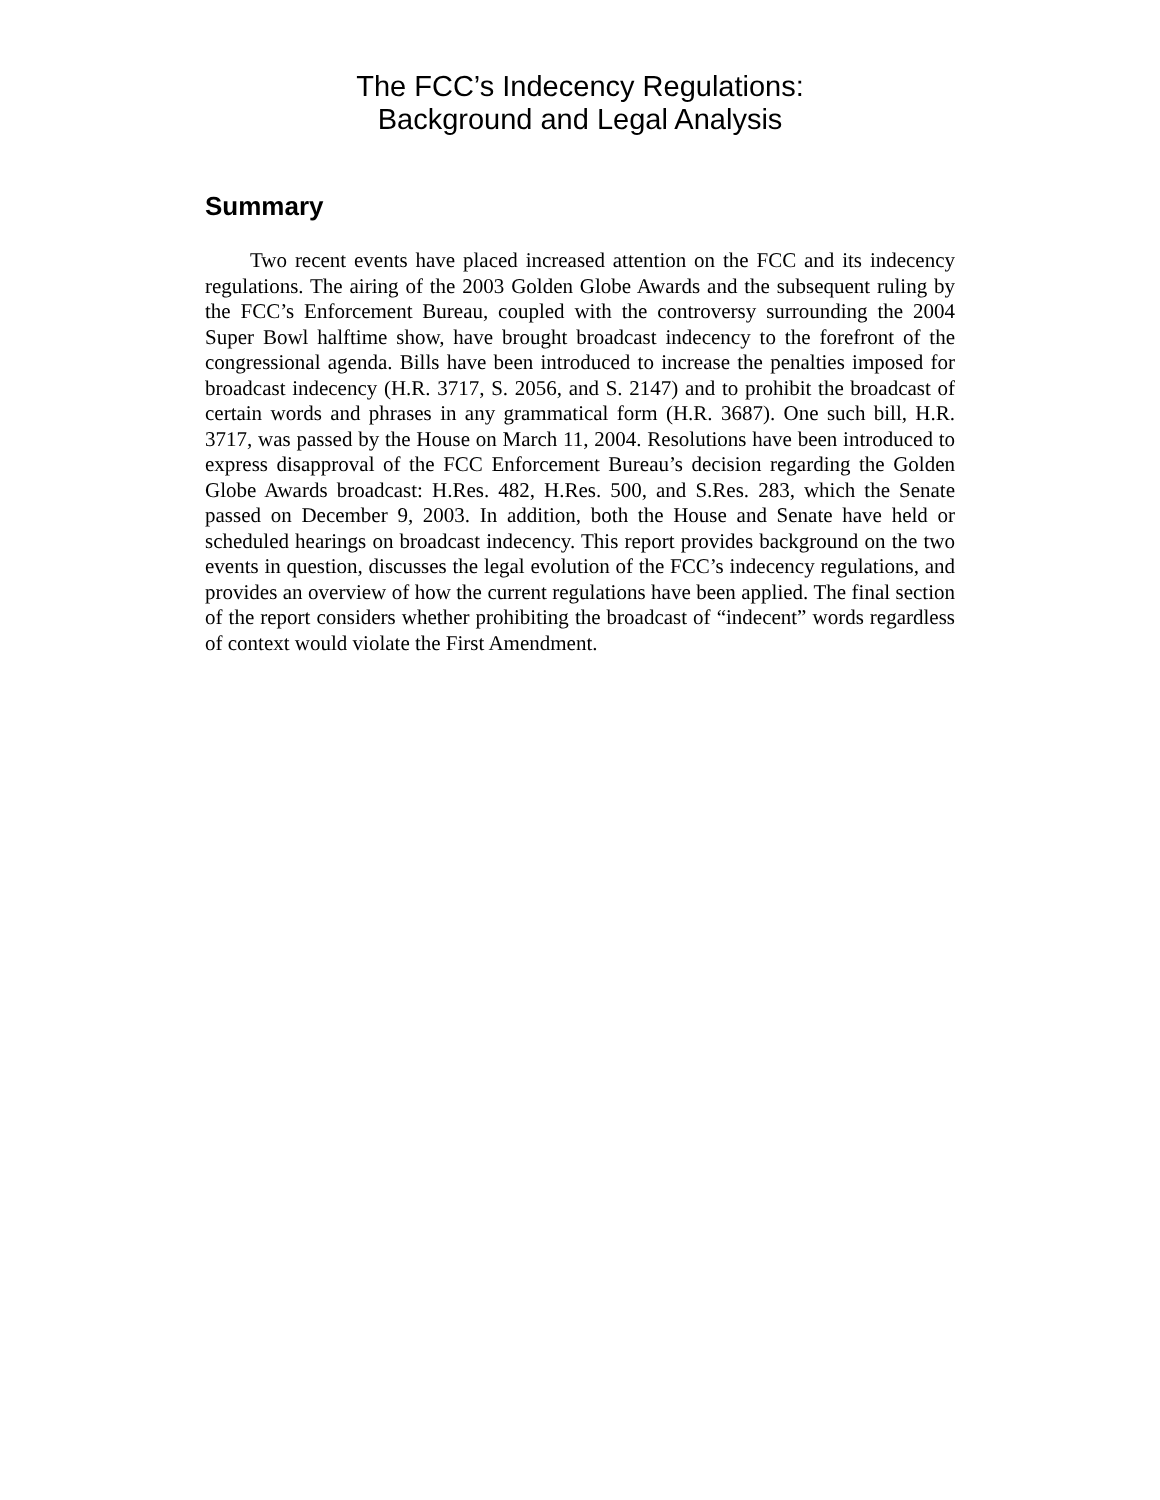The FCC’s Indecency Regulations:
Background and Legal Analysis
Summary
Two recent events have placed increased attention on the FCC and its indecency regulations. The airing of the 2003 Golden Globe Awards and the subsequent ruling by the FCC’s Enforcement Bureau, coupled with the controversy surrounding the 2004 Super Bowl halftime show, have brought broadcast indecency to the forefront of the congressional agenda. Bills have been introduced to increase the penalties imposed for broadcast indecency (H.R. 3717, S. 2056, and S. 2147) and to prohibit the broadcast of certain words and phrases in any grammatical form (H.R. 3687). One such bill, H.R. 3717, was passed by the House on March 11, 2004. Resolutions have been introduced to express disapproval of the FCC Enforcement Bureau’s decision regarding the Golden Globe Awards broadcast: H.Res. 482, H.Res. 500, and S.Res. 283, which the Senate passed on December 9, 2003. In addition, both the House and Senate have held or scheduled hearings on broadcast indecency. This report provides background on the two events in question, discusses the legal evolution of the FCC’s indecency regulations, and provides an overview of how the current regulations have been applied. The final section of the report considers whether prohibiting the broadcast of “indecent” words regardless of context would violate the First Amendment.